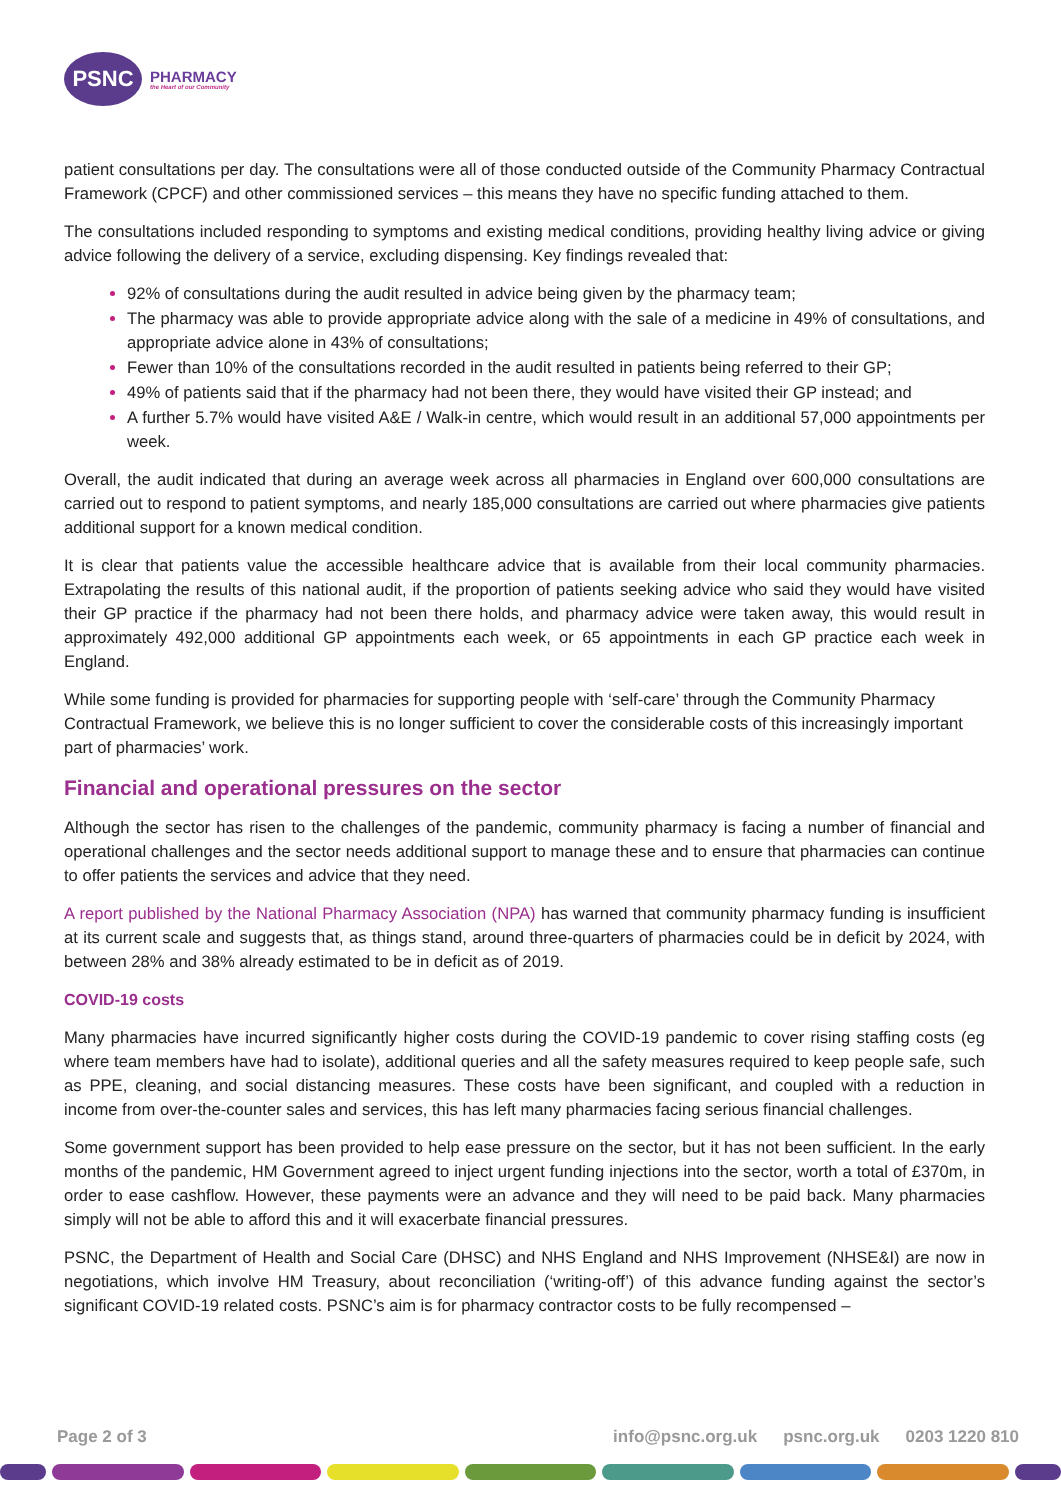PSNC
PHARMACY
the Heart of our Community
patient consultations per day. The consultations were all of those conducted outside of the Community Pharmacy Contractual Framework (CPCF) and other commissioned services – this means they have no specific funding attached to them.
The consultations included responding to symptoms and existing medical conditions, providing healthy living advice or giving advice following the delivery of a service, excluding dispensing. Key findings revealed that:
92% of consultations during the audit resulted in advice being given by the pharmacy team;
The pharmacy was able to provide appropriate advice along with the sale of a medicine in 49% of consultations, and appropriate advice alone in 43% of consultations;
Fewer than 10% of the consultations recorded in the audit resulted in patients being referred to their GP;
49% of patients said that if the pharmacy had not been there, they would have visited their GP instead; and
A further 5.7% would have visited A&E / Walk-in centre, which would result in an additional 57,000 appointments per week.
Overall, the audit indicated that during an average week across all pharmacies in England over 600,000 consultations are carried out to respond to patient symptoms, and nearly 185,000 consultations are carried out where pharmacies give patients additional support for a known medical condition.
It is clear that patients value the accessible healthcare advice that is available from their local community pharmacies. Extrapolating the results of this national audit, if the proportion of patients seeking advice who said they would have visited their GP practice if the pharmacy had not been there holds, and pharmacy advice were taken away, this would result in approximately 492,000 additional GP appointments each week, or 65 appointments in each GP practice each week in England.
While some funding is provided for pharmacies for supporting people with ‘self-care’ through the Community Pharmacy Contractual Framework, we believe this is no longer sufficient to cover the considerable costs of this increasingly important part of pharmacies’ work.
Financial and operational pressures on the sector
Although the sector has risen to the challenges of the pandemic, community pharmacy is facing a number of financial and operational challenges and the sector needs additional support to manage these and to ensure that pharmacies can continue to offer patients the services and advice that they need.
A report published by the National Pharmacy Association (NPA) has warned that community pharmacy funding is insufficient at its current scale and suggests that, as things stand, around three-quarters of pharmacies could be in deficit by 2024, with between 28% and 38% already estimated to be in deficit as of 2019.
COVID-19 costs
Many pharmacies have incurred significantly higher costs during the COVID-19 pandemic to cover rising staffing costs (eg where team members have had to isolate), additional queries and all the safety measures required to keep people safe, such as PPE, cleaning, and social distancing measures. These costs have been significant, and coupled with a reduction in income from over-the-counter sales and services, this has left many pharmacies facing serious financial challenges.
Some government support has been provided to help ease pressure on the sector, but it has not been sufficient. In the early months of the pandemic, HM Government agreed to inject urgent funding injections into the sector, worth a total of £370m, in order to ease cashflow. However, these payments were an advance and they will need to be paid back. Many pharmacies simply will not be able to afford this and it will exacerbate financial pressures.
PSNC, the Department of Health and Social Care (DHSC) and NHS England and NHS Improvement (NHSE&I) are now in negotiations, which involve HM Treasury, about reconciliation (‘writing-off’) of this advance funding against the sector’s significant COVID-19 related costs. PSNC’s aim is for pharmacy contractor costs to be fully recompensed –
Page 2 of 3 info@psnc.org.uk psnc.org.uk 0203 1220 810